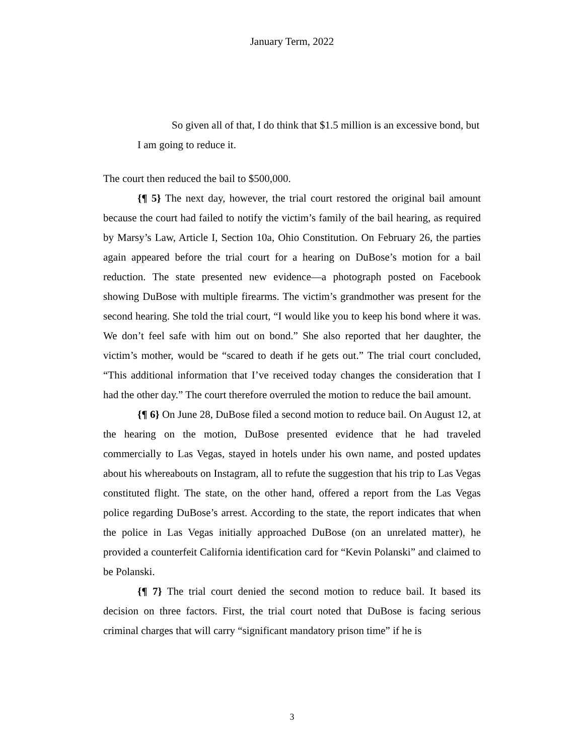January Term, 2022
So given all of that, I do think that $1.5 million is an excessive bond, but I am going to reduce it.
The court then reduced the bail to $500,000.
{¶ 5} The next day, however, the trial court restored the original bail amount because the court had failed to notify the victim’s family of the bail hearing, as required by Marsy’s Law, Article I, Section 10a, Ohio Constitution. On February 26, the parties again appeared before the trial court for a hearing on DuBose’s motion for a bail reduction. The state presented new evidence—a photograph posted on Facebook showing DuBose with multiple firearms. The victim’s grandmother was present for the second hearing. She told the trial court, “I would like you to keep his bond where it was. We don’t feel safe with him out on bond.” She also reported that her daughter, the victim’s mother, would be “scared to death if he gets out.” The trial court concluded, “This additional information that I’ve received today changes the consideration that I had the other day.” The court therefore overruled the motion to reduce the bail amount.
{¶ 6} On June 28, DuBose filed a second motion to reduce bail. On August 12, at the hearing on the motion, DuBose presented evidence that he had traveled commercially to Las Vegas, stayed in hotels under his own name, and posted updates about his whereabouts on Instagram, all to refute the suggestion that his trip to Las Vegas constituted flight. The state, on the other hand, offered a report from the Las Vegas police regarding DuBose’s arrest. According to the state, the report indicates that when the police in Las Vegas initially approached DuBose (on an unrelated matter), he provided a counterfeit California identification card for “Kevin Polanski” and claimed to be Polanski.
{¶ 7} The trial court denied the second motion to reduce bail. It based its decision on three factors. First, the trial court noted that DuBose is facing serious criminal charges that will carry “significant mandatory prison time” if he is
3